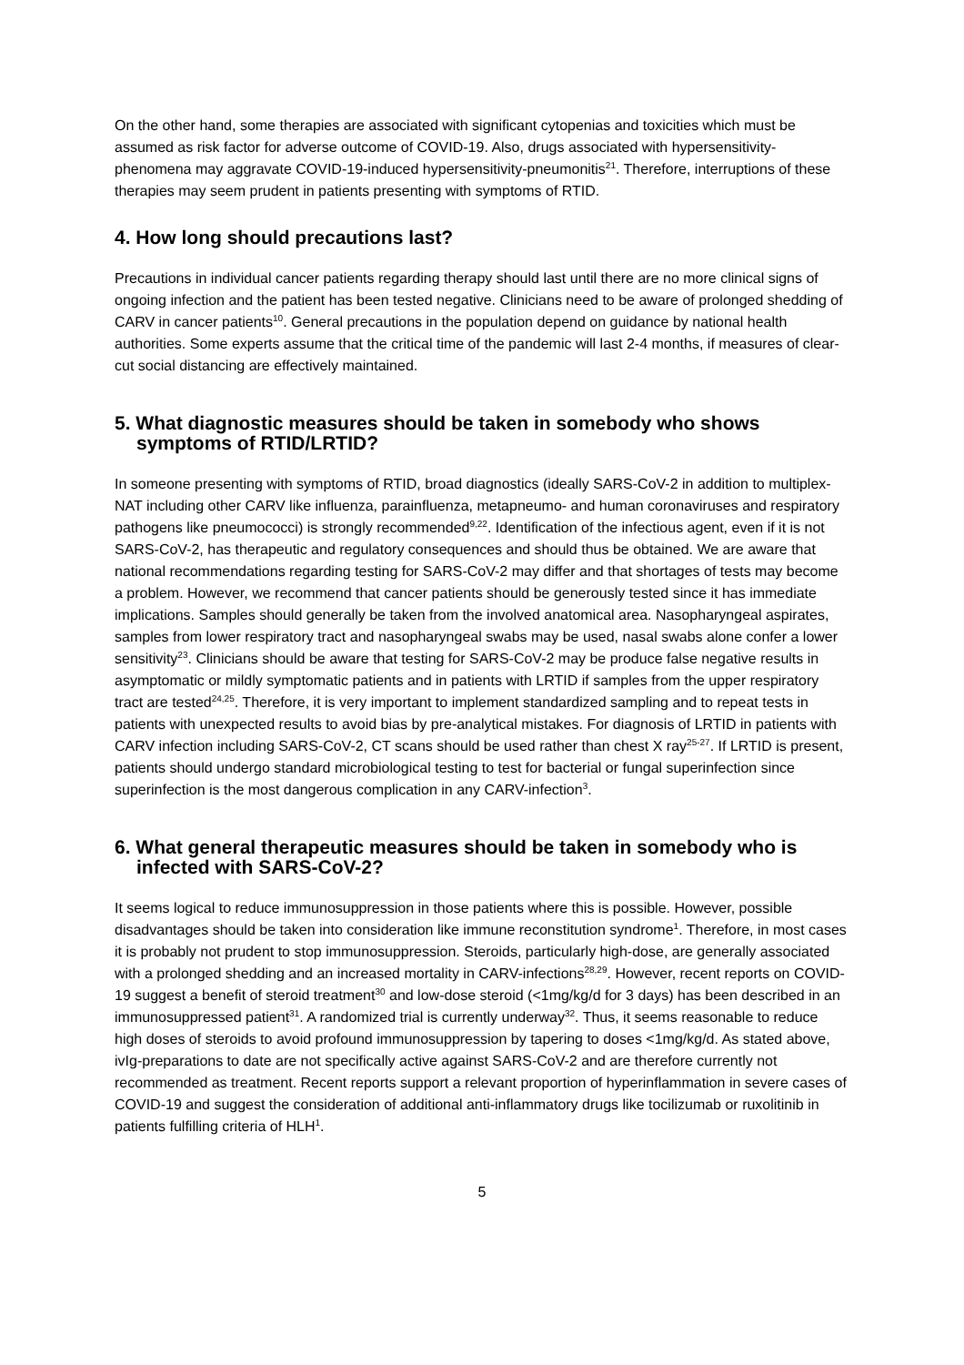On the other hand, some therapies are associated with significant cytopenias and toxicities which must be assumed as risk factor for adverse outcome of COVID-19. Also, drugs associated with hypersensitivity-phenomena may aggravate COVID-19-induced hypersensitivity-pneumonitis<sup>21</sup>. Therefore, interruptions of these therapies may seem prudent in patients presenting with symptoms of RTID.
4. How long should precautions last?
Precautions in individual cancer patients regarding therapy should last until there are no more clinical signs of ongoing infection and the patient has been tested negative. Clinicians need to be aware of prolonged shedding of CARV in cancer patients<sup>10</sup>. General precautions in the population depend on guidance by national health authorities. Some experts assume that the critical time of the pandemic will last 2-4 months, if measures of clear-cut social distancing are effectively maintained.
5. What diagnostic measures should be taken in somebody who shows symptoms of RTID/LRTID?
In someone presenting with symptoms of RTID, broad diagnostics (ideally SARS-CoV-2 in addition to multiplex-NAT including other CARV like influenza, parainfluenza, metapneumo- and human coronaviruses and respiratory pathogens like pneumococci) is strongly recommended<sup>9,22</sup>. Identification of the infectious agent, even if it is not SARS-CoV-2, has therapeutic and regulatory consequences and should thus be obtained. We are aware that national recommendations regarding testing for SARS-CoV-2 may differ and that shortages of tests may become a problem. However, we recommend that cancer patients should be generously tested since it has immediate implications. Samples should generally be taken from the involved anatomical area. Nasopharyngeal aspirates, samples from lower respiratory tract and nasopharyngeal swabs may be used, nasal swabs alone confer a lower sensitivity<sup>23</sup>. Clinicians should be aware that testing for SARS-CoV-2 may be produce false negative results in asymptomatic or mildly symptomatic patients and in patients with LRTID if samples from the upper respiratory tract are tested<sup>24,25</sup>. Therefore, it is very important to implement standardized sampling and to repeat tests in patients with unexpected results to avoid bias by pre-analytical mistakes. For diagnosis of LRTID in patients with CARV infection including SARS-CoV-2, CT scans should be used rather than chest X ray<sup>25-27</sup>. If LRTID is present, patients should undergo standard microbiological testing to test for bacterial or fungal superinfection since superinfection is the most dangerous complication in any CARV-infection<sup>3</sup>.
6. What general therapeutic measures should be taken in somebody who is infected with SARS-CoV-2?
It seems logical to reduce immunosuppression in those patients where this is possible. However, possible disadvantages should be taken into consideration like immune reconstitution syndrome<sup>1</sup>. Therefore, in most cases it is probably not prudent to stop immunosuppression. Steroids, particularly high-dose, are generally associated with a prolonged shedding and an increased mortality in CARV-infections<sup>28,29</sup>. However, recent reports on COVID-19 suggest a benefit of steroid treatment<sup>30</sup> and low-dose steroid (<1mg/kg/d for 3 days) has been described in an immunosuppressed patient<sup>31</sup>. A randomized trial is currently underway<sup>32</sup>. Thus, it seems reasonable to reduce high doses of steroids to avoid profound immunosuppression by tapering to doses <1mg/kg/d. As stated above, ivIg-preparations to date are not specifically active against SARS-CoV-2 and are therefore currently not recommended as treatment. Recent reports support a relevant proportion of hyperinflammation in severe cases of COVID-19 and suggest the consideration of additional anti-inflammatory drugs like tocilizumab or ruxolitinib in patients fulfilling criteria of HLH<sup>1</sup>.
5